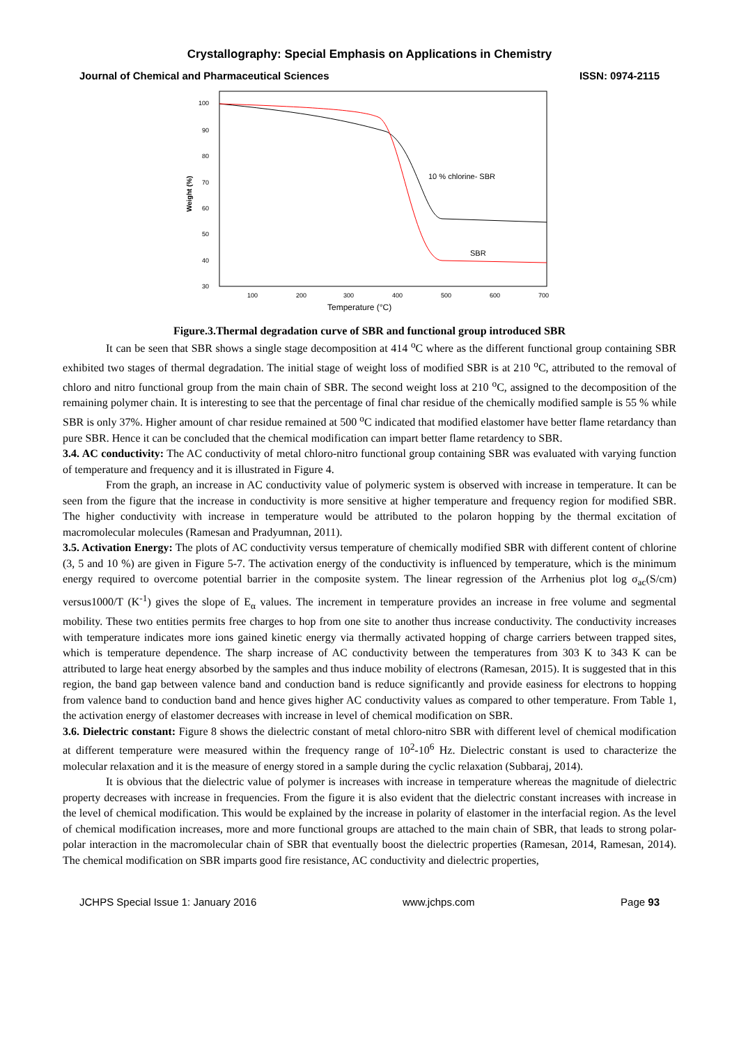Crystallography: Special Emphasis on Applications in Chemistry
Journal of Chemical and Pharmaceutical Sciences ISSN: 0974-2115
Weight (%)
100
90
80
70
60
50
40
30
100
200
300
400
500
600
700
Temperature (°C)
10 % chlorine- SBR
SBR
Figure.3.Thermal degradation curve of SBR and functional group introduced SBR
It can be seen that SBR shows a single stage decomposition at 414 <sup>o</sup>C where as the different functional group containing SBR exhibited two stages of thermal degradation. The initial stage of weight loss of modified SBR is at 210 <sup>o</sup>C, attributed to the removal of chloro and nitro functional group from the main chain of SBR. The second weight loss at 210 <sup>o</sup>C, assigned to the decomposition of the remaining polymer chain. It is interesting to see that the percentage of final char residue of the chemically modified sample is 55 % while SBR is only 37%. Higher amount of char residue remained at 500 <sup>o</sup>C indicated that modified elastomer have better flame retardancy than pure SBR. Hence it can be concluded that the chemical modification can impart better flame retardency to SBR.
3.4. AC conductivity: The AC conductivity of metal chloro-nitro functional group containing SBR was evaluated with varying function of temperature and frequency and it is illustrated in Figure 4.
From the graph, an increase in AC conductivity value of polymeric system is observed with increase in temperature. It can be seen from the figure that the increase in conductivity is more sensitive at higher temperature and frequency region for modified SBR. The higher conductivity with increase in temperature would be attributed to the polaron hopping by the thermal excitation of macromolecular molecules (Ramesan and Pradyumnan, 2011).
3.5. Activation Energy: The plots of AC conductivity versus temperature of chemically modified SBR with different content of chlorine (3, 5 and 10 %) are given in Figure 5-7. The activation energy of the conductivity is influenced by temperature, which is the minimum energy required to overcome potential barrier in the composite system. The linear regression of the Arrhenius plot log σ<sub>ac</sub>(S/cm) versus1000/T (K<sup>-1</sup>) gives the slope of E<sub>α</sub> values. The increment in temperature provides an increase in free volume and segmental mobility. These two entities permits free charges to hop from one site to another thus increase conductivity. The conductivity increases with temperature indicates more ions gained kinetic energy via thermally activated hopping of charge carriers between trapped sites, which is temperature dependence. The sharp increase of AC conductivity between the temperatures from 303 K to 343 K can be attributed to large heat energy absorbed by the samples and thus induce mobility of electrons (Ramesan, 2015). It is suggested that in this region, the band gap between valence band and conduction band is reduce significantly and provide easiness for electrons to hopping from valence band to conduction band and hence gives higher AC conductivity values as compared to other temperature. From Table 1, the activation energy of elastomer decreases with increase in level of chemical modification on SBR.
3.6. Dielectric constant: Figure 8 shows the dielectric constant of metal chloro-nitro SBR with different level of chemical modification at different temperature were measured within the frequency range of 10<sup>2</sup>-10<sup>6</sup> Hz. Dielectric constant is used to characterize the molecular relaxation and it is the measure of energy stored in a sample during the cyclic relaxation (Subbaraj, 2014).
It is obvious that the dielectric value of polymer is increases with increase in temperature whereas the magnitude of dielectric property decreases with increase in frequencies. From the figure it is also evident that the dielectric constant increases with increase in the level of chemical modification. This would be explained by the increase in polarity of elastomer in the interfacial region. As the level of chemical modification increases, more and more functional groups are attached to the main chain of SBR, that leads to strong polar-polar interaction in the macromolecular chain of SBR that eventually boost the dielectric properties (Ramesan, 2014, Ramesan, 2014). The chemical modification on SBR imparts good fire resistance, AC conductivity and dielectric properties,
JCHPS Special Issue 1: January 2016 www.jchps.com Page 93